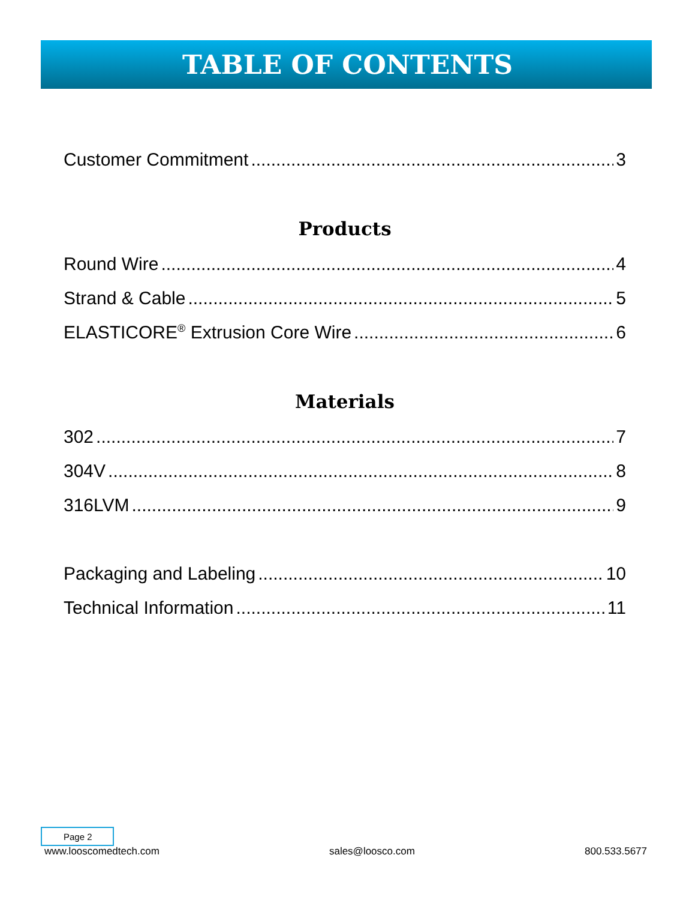TABLE OF CONTENTS
Customer Commitment 3
Products
Round Wire 4
Strand & Cable 5
ELASTICORE<sup>®</sup> Extrusion Core Wire 6
Materials
302 7
304V 8
316LVM 9
Packaging and Labeling 10
Technical Information 11
Page 2
www.looscomedtech.com sales@loosco.com 800.533.5677